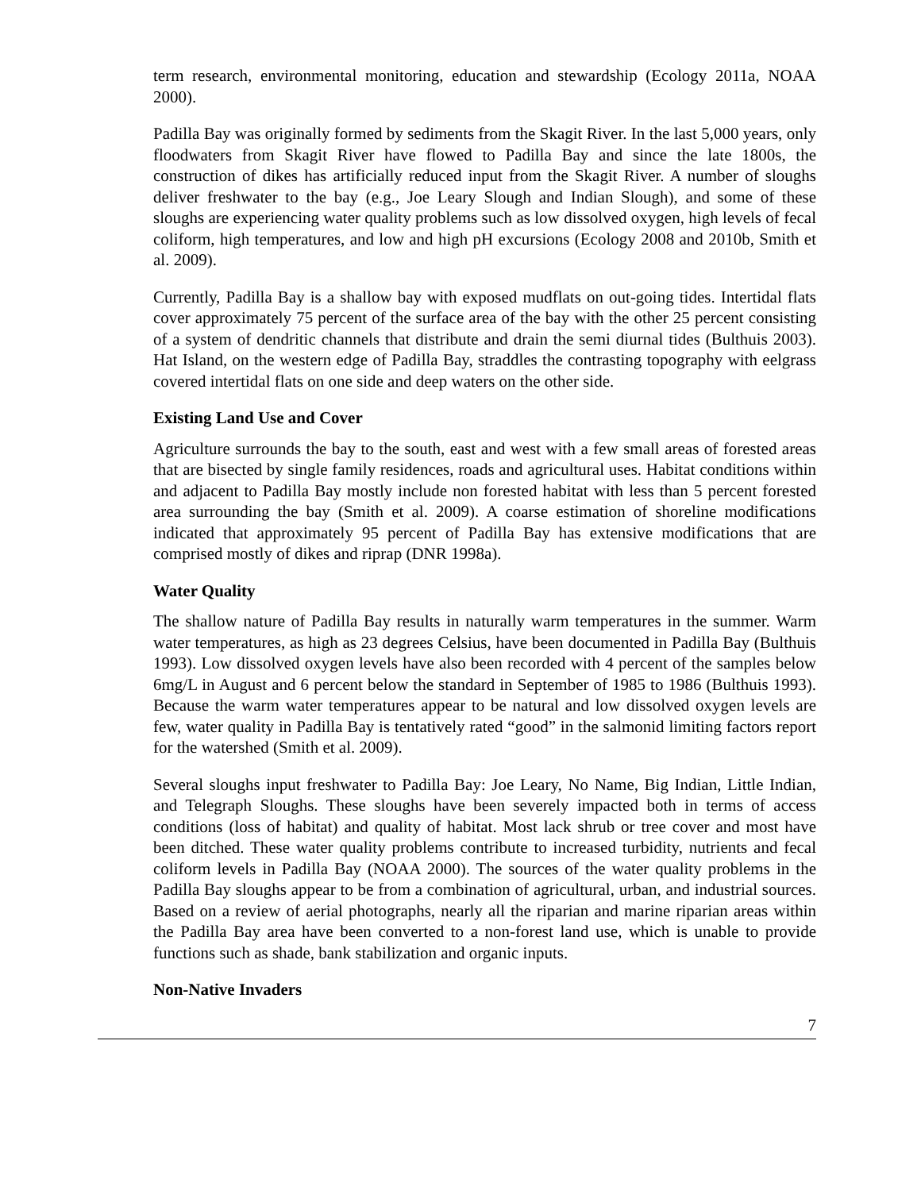term research, environmental monitoring, education and stewardship (Ecology 2011a, NOAA 2000).
Padilla Bay was originally formed by sediments from the Skagit River. In the last 5,000 years, only floodwaters from Skagit River have flowed to Padilla Bay and since the late 1800s, the construction of dikes has artificially reduced input from the Skagit River. A number of sloughs deliver freshwater to the bay (e.g., Joe Leary Slough and Indian Slough), and some of these sloughs are experiencing water quality problems such as low dissolved oxygen, high levels of fecal coliform, high temperatures, and low and high pH excursions (Ecology 2008 and 2010b, Smith et al. 2009).
Currently, Padilla Bay is a shallow bay with exposed mudflats on out-going tides. Intertidal flats cover approximately 75 percent of the surface area of the bay with the other 25 percent consisting of a system of dendritic channels that distribute and drain the semi diurnal tides (Bulthuis 2003). Hat Island, on the western edge of Padilla Bay, straddles the contrasting topography with eelgrass covered intertidal flats on one side and deep waters on the other side.
Existing Land Use and Cover
Agriculture surrounds the bay to the south, east and west with a few small areas of forested areas that are bisected by single family residences, roads and agricultural uses. Habitat conditions within and adjacent to Padilla Bay mostly include non forested habitat with less than 5 percent forested area surrounding the bay (Smith et al. 2009). A coarse estimation of shoreline modifications indicated that approximately 95 percent of Padilla Bay has extensive modifications that are comprised mostly of dikes and riprap (DNR 1998a).
Water Quality
The shallow nature of Padilla Bay results in naturally warm temperatures in the summer. Warm water temperatures, as high as 23 degrees Celsius, have been documented in Padilla Bay (Bulthuis 1993). Low dissolved oxygen levels have also been recorded with 4 percent of the samples below 6mg/L in August and 6 percent below the standard in September of 1985 to 1986 (Bulthuis 1993). Because the warm water temperatures appear to be natural and low dissolved oxygen levels are few, water quality in Padilla Bay is tentatively rated “good” in the salmonid limiting factors report for the watershed (Smith et al. 2009).
Several sloughs input freshwater to Padilla Bay: Joe Leary, No Name, Big Indian, Little Indian, and Telegraph Sloughs. These sloughs have been severely impacted both in terms of access conditions (loss of habitat) and quality of habitat. Most lack shrub or tree cover and most have been ditched. These water quality problems contribute to increased turbidity, nutrients and fecal coliform levels in Padilla Bay (NOAA 2000). The sources of the water quality problems in the Padilla Bay sloughs appear to be from a combination of agricultural, urban, and industrial sources. Based on a review of aerial photographs, nearly all the riparian and marine riparian areas within the Padilla Bay area have been converted to a non-forest land use, which is unable to provide functions such as shade, bank stabilization and organic inputs.
Non-Native Invaders
7